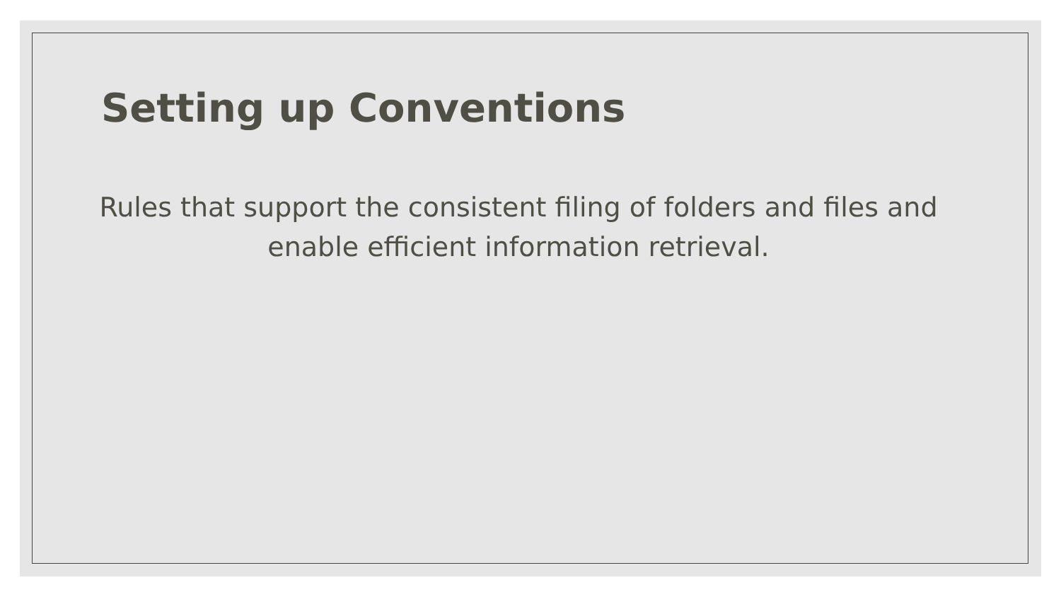Setting up Conventions
Rules that support the consistent filing of folders and files and enable efficient information retrieval.